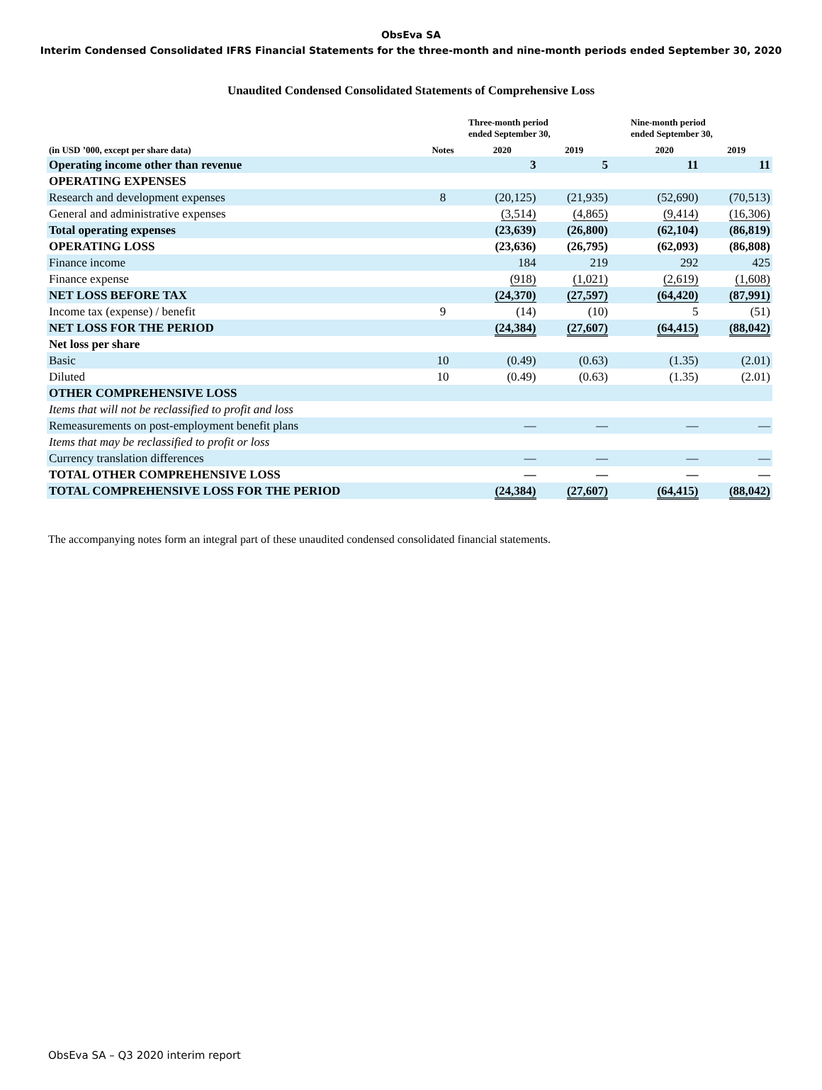ObsEva SA
Interim Condensed Consolidated IFRS Financial Statements for the three-month and nine-month periods ended September 30, 2020
Unaudited Condensed Consolidated Statements of Comprehensive Loss
| (in USD ’000, except per share data) | Notes | Three-month period ended September 30, | | | Nine-month period ended September 30, | |
| --- | --- | --- | --- | --- | --- | --- |
| | | 2020 | 2019 | | 2020 | 2019 |
| Operating income other than revenue | | 3 | 5 | | 11 | 11 |
| OPERATING EXPENSES | | | | | | |
| Research and development expenses | 8 | (20,125) | (21,935) | | (52,690) | (70,513) |
| General and administrative expenses | | (3,514) | (4,865) | | (9,414) | (16,306) |
| Total operating expenses | | (23,639) | (26,800) | | (62,104) | (86,819) |
| OPERATING LOSS | | (23,636) | (26,795) | | (62,093) | (86,808) |
| Finance income | | 184 | 219 | | 292 | 425 |
| Finance expense | | (918) | (1,021) | | (2,619) | (1,608) |
| NET LOSS BEFORE TAX | | (24,370) | (27,597) | | (64,420) | (87,991) |
| Income tax (expense) / benefit | 9 | (14) | (10) | | 5 | (51) |
| NET LOSS FOR THE PERIOD | | (24,384) | (27,607) | | (64,415) | (88,042) |
| Net loss per share | | | | | | |
| Basic | 10 | (0.49) | (0.63) | | (1.35) | (2.01) |
| Diluted | 10 | (0.49) | (0.63) | | (1.35) | (2.01) |
| OTHER COMPREHENSIVE LOSS | | | | | | |
| Items that will not be reclassified to profit and loss | | | | | | |
| Remeasurements on post-employment benefit plans | | — | — | | — | — |
| Items that may be reclassified to profit or loss | | | | | | |
| Currency translation differences | | — | — | | — | — |
| TOTAL OTHER COMPREHENSIVE LOSS | | — | — | | — | — |
| TOTAL COMPREHENSIVE LOSS FOR THE PERIOD | | (24,384) | (27,607) | | (64,415) | (88,042) |
The accompanying notes form an integral part of these unaudited condensed consolidated financial statements.
ObsEva SA – Q3 2020 interim report